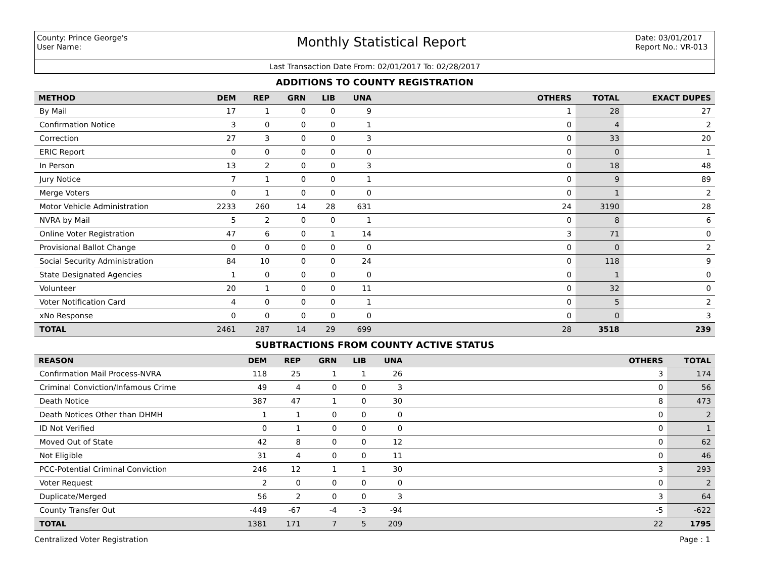County: Prince George's
User Name:
Monthly Statistical Report
Date: 03/01/2017
Report No.: VR-013
Last Transaction Date From: 02/01/2017 To: 02/28/2017
ADDITIONS TO COUNTY REGISTRATION
| METHOD | DEM | REP | GRN | LIB | UNA | OTHERS | TOTAL | EXACT DUPES |
| --- | --- | --- | --- | --- | --- | --- | --- | --- |
| By Mail | 17 | 1 | 0 | 0 | 9 | 1 | 28 | 27 |
| Confirmation Notice | 3 | 0 | 0 | 0 | 1 | 0 | 4 | 2 |
| Correction | 27 | 3 | 0 | 0 | 3 | 0 | 33 | 20 |
| ERIC Report | 0 | 0 | 0 | 0 | 0 | 0 | 0 | 1 |
| In Person | 13 | 2 | 0 | 0 | 3 | 0 | 18 | 48 |
| Jury Notice | 7 | 1 | 0 | 0 | 1 | 0 | 9 | 89 |
| Merge Voters | 0 | 1 | 0 | 0 | 0 | 0 | 1 | 2 |
| Motor Vehicle Administration | 2233 | 260 | 14 | 28 | 631 | 24 | 3190 | 28 |
| NVRA by Mail | 5 | 2 | 0 | 0 | 1 | 0 | 8 | 6 |
| Online Voter Registration | 47 | 6 | 0 | 1 | 14 | 3 | 71 | 0 |
| Provisional Ballot Change | 0 | 0 | 0 | 0 | 0 | 0 | 0 | 2 |
| Social Security Administration | 84 | 10 | 0 | 0 | 24 | 0 | 118 | 9 |
| State Designated Agencies | 1 | 0 | 0 | 0 | 0 | 0 | 1 | 0 |
| Volunteer | 20 | 1 | 0 | 0 | 11 | 0 | 32 | 0 |
| Voter Notification Card | 4 | 0 | 0 | 0 | 1 | 0 | 5 | 2 |
| xNo Response | 0 | 0 | 0 | 0 | 0 | 0 | 0 | 3 |
| TOTAL | 2461 | 287 | 14 | 29 | 699 | 28 | 3518 | 239 |
SUBTRACTIONS FROM COUNTY ACTIVE STATUS
| REASON | DEM | REP | GRN | LIB | UNA | OTHERS | TOTAL |
| --- | --- | --- | --- | --- | --- | --- | --- |
| Confirmation Mail Process-NVRA | 118 | 25 | 1 | 1 | 26 | 3 | 174 |
| Criminal Conviction/Infamous Crime | 49 | 4 | 0 | 0 | 3 | 0 | 56 |
| Death Notice | 387 | 47 | 1 | 0 | 30 | 8 | 473 |
| Death Notices Other than DHMH | 1 | 1 | 0 | 0 | 0 | 0 | 2 |
| ID Not Verified | 0 | 1 | 0 | 0 | 0 | 0 | 1 |
| Moved Out of State | 42 | 8 | 0 | 0 | 12 | 0 | 62 |
| Not Eligible | 31 | 4 | 0 | 0 | 11 | 0 | 46 |
| PCC-Potential Criminal Conviction | 246 | 12 | 1 | 1 | 30 | 3 | 293 |
| Voter Request | 2 | 0 | 0 | 0 | 0 | 0 | 2 |
| Duplicate/Merged | 56 | 2 | 0 | 0 | 3 | 3 | 64 |
| County Transfer Out | -449 | -67 | -4 | -3 | -94 | -5 | -622 |
| TOTAL | 1381 | 171 | 7 | 5 | 209 | 22 | 1795 |
Centralized Voter Registration Page : 1